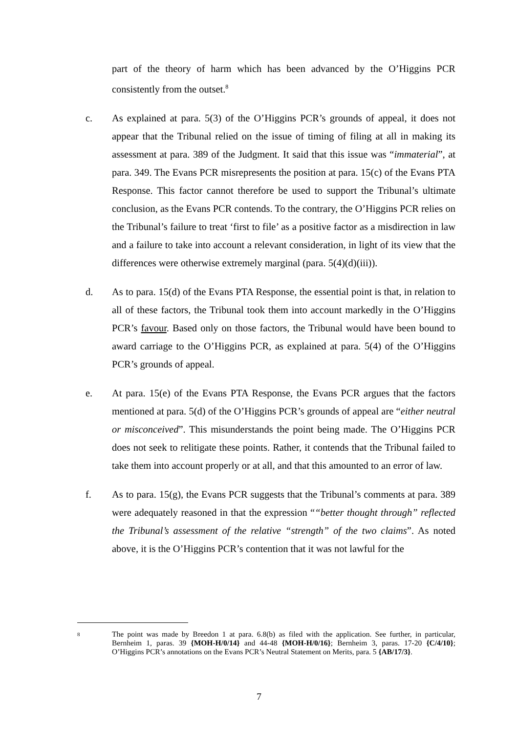part of the theory of harm which has been advanced by the O’Higgins PCR consistently from the outset.<sup>8</sup>
c. As explained at para. 5(3) of the O’Higgins PCR’s grounds of appeal, it does not appear that the Tribunal relied on the issue of timing of filing at all in making its assessment at para. 389 of the Judgment. It said that this issue was “immaterial”, at para. 349. The Evans PCR misrepresents the position at para. 15(c) of the Evans PTA Response. This factor cannot therefore be used to support the Tribunal’s ultimate conclusion, as the Evans PCR contends. To the contrary, the O’Higgins PCR relies on the Tribunal’s failure to treat ‘first to file’ as a positive factor as a misdirection in law and a failure to take into account a relevant consideration, in light of its view that the differences were otherwise extremely marginal (para. 5(4)(d)(iii)).
d. As to para. 15(d) of the Evans PTA Response, the essential point is that, in relation to all of these factors, the Tribunal took them into account markedly in the O’Higgins PCR’s favour. Based only on those factors, the Tribunal would have been bound to award carriage to the O’Higgins PCR, as explained at para. 5(4) of the O’Higgins PCR’s grounds of appeal.
e. At para. 15(e) of the Evans PTA Response, the Evans PCR argues that the factors mentioned at para. 5(d) of the O’Higgins PCR’s grounds of appeal are “either neutral or misconceived”. This misunderstands the point being made. The O’Higgins PCR does not seek to relitigate these points. Rather, it contends that the Tribunal failed to take them into account properly or at all, and that this amounted to an error of law.
f. As to para. 15(g), the Evans PCR suggests that the Tribunal’s comments at para. 389 were adequately reasoned in that the expression ““better thought through” reflected the Tribunal’s assessment of the relative “strength” of the two claims”. As noted above, it is the O’Higgins PCR’s contention that it was not lawful for the
8
The point was made by Breedon 1 at para. 6.8(b) as filed with the application. See further, in particular, Bernheim 1, paras. 39 {MOH-H/0/14} and 44-48 {MOH-H/0/16}; Bernheim 3, paras. 17-20 {C/4/10}; O’Higgins PCR’s annotations on the Evans PCR’s Neutral Statement on Merits, para. 5 {AB/17/3}.
7